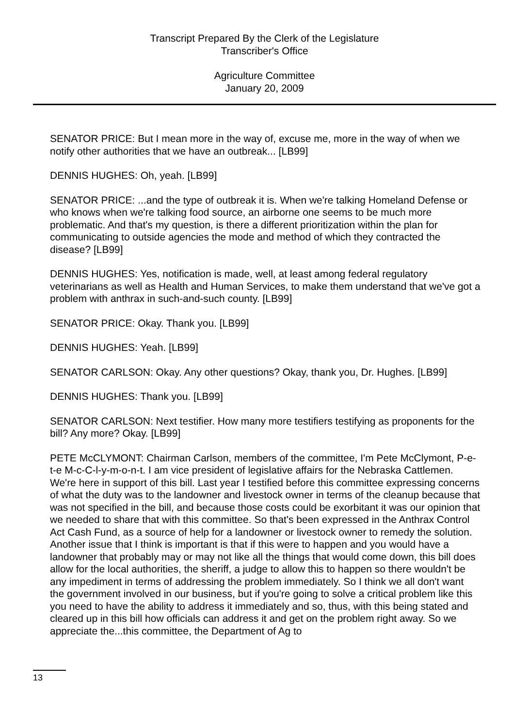Transcript Prepared By the Clerk of the Legislature
Transcriber's Office
Agriculture Committee
January 20, 2009
SENATOR PRICE: But I mean more in the way of, excuse me, more in the way of when we notify other authorities that we have an outbreak... [LB99]
DENNIS HUGHES: Oh, yeah. [LB99]
SENATOR PRICE: ...and the type of outbreak it is. When we're talking Homeland Defense or who knows when we're talking food source, an airborne one seems to be much more problematic. And that's my question, is there a different prioritization within the plan for communicating to outside agencies the mode and method of which they contracted the disease? [LB99]
DENNIS HUGHES: Yes, notification is made, well, at least among federal regulatory veterinarians as well as Health and Human Services, to make them understand that we've got a problem with anthrax in such-and-such county. [LB99]
SENATOR PRICE: Okay. Thank you. [LB99]
DENNIS HUGHES: Yeah. [LB99]
SENATOR CARLSON: Okay. Any other questions? Okay, thank you, Dr. Hughes. [LB99]
DENNIS HUGHES: Thank you. [LB99]
SENATOR CARLSON: Next testifier. How many more testifiers testifying as proponents for the bill? Any more? Okay. [LB99]
PETE McCLYMONT: Chairman Carlson, members of the committee, I'm Pete McClymont, P-e-t-e M-c-C-l-y-m-o-n-t. I am vice president of legislative affairs for the Nebraska Cattlemen. We're here in support of this bill. Last year I testified before this committee expressing concerns of what the duty was to the landowner and livestock owner in terms of the cleanup because that was not specified in the bill, and because those costs could be exorbitant it was our opinion that we needed to share that with this committee. So that's been expressed in the Anthrax Control Act Cash Fund, as a source of help for a landowner or livestock owner to remedy the solution. Another issue that I think is important is that if this were to happen and you would have a landowner that probably may or may not like all the things that would come down, this bill does allow for the local authorities, the sheriff, a judge to allow this to happen so there wouldn't be any impediment in terms of addressing the problem immediately. So I think we all don't want the government involved in our business, but if you're going to solve a critical problem like this you need to have the ability to address it immediately and so, thus, with this being stated and cleared up in this bill how officials can address it and get on the problem right away. So we appreciate the...this committee, the Department of Ag to
13